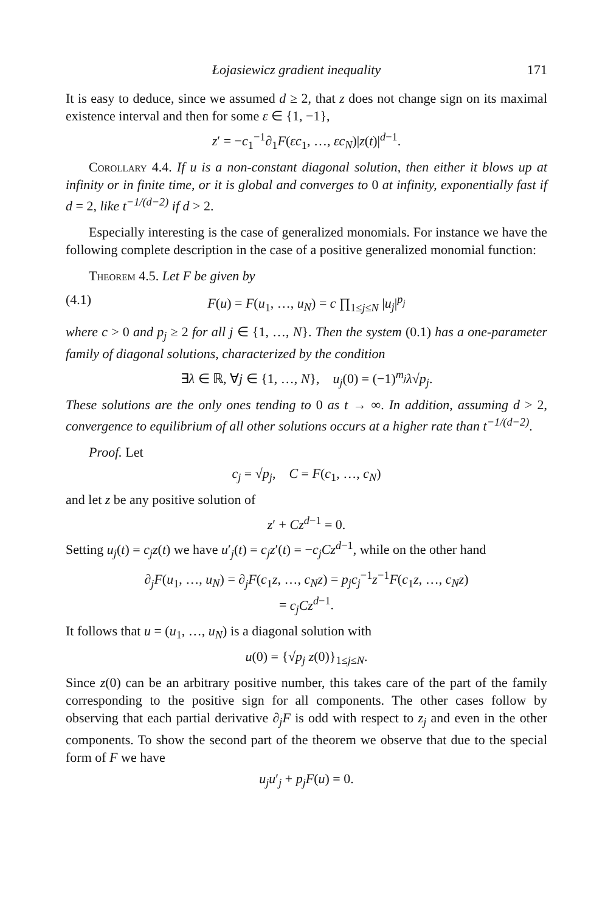Łojasiewicz gradient inequality 171
It is easy to deduce, since we assumed d ≥ 2, that z does not change sign on its maximal existence interval and then for some ε ∈ {1, −1},
z′ = −c<sub>1</sub><sup>−1</sup>∂<sub>1</sub>F(εc<sub>1</sub>, …, εc<sub>N</sub>)|z(t)|<sup>d−1</sup>.
Corollary 4.4. If u is a non-constant diagonal solution, then either it blows up at infinity or in finite time, or it is global and converges to 0 at infinity, exponentially fast if d = 2, like t<sup>−1/(d−2)</sup> if d > 2.
Especially interesting is the case of generalized monomials. For instance we have the following complete description in the case of a positive generalized monomial function:
Theorem 4.5. Let F be given by
(4.1) F(u) = F(u<sub>1</sub>, …, u<sub>N</sub>) = c ∏<sub>1≤j≤N</sub> |u<sub>j</sub>|<sup>p<sub>j</sub></sup>
where c > 0 and p<sub>j</sub> ≥ 2 for all j ∈ {1, …, N}. Then the system (0.1) has a one-parameter family of diagonal solutions, characterized by the condition
∃λ ∈ ℝ, ∀j ∈ {1, …, N}, u<sub>j</sub>(0) = (−1)<sup>m<sub>j</sub></sup>λ√p<sub>j</sub>.
These solutions are the only ones tending to 0 as t → ∞. In addition, assuming d > 2, convergence to equilibrium of all other solutions occurs at a higher rate than t<sup>−1/(d−2)</sup>.
Proof. Let
c<sub>j</sub> = √p<sub>j</sub>, C = F(c<sub>1</sub>, …, c<sub>N</sub>)
and let z be any positive solution of
z′ + Cz<sup>d−1</sup> = 0.
Setting u<sub>j</sub>(t) = c<sub>j</sub>z(t) we have u′<sub>j</sub>(t) = c<sub>j</sub>z′(t) = −c<sub>j</sub>Cz<sup>d−1</sup>, while on the other hand
∂<sub>j</sub>F(u<sub>1</sub>, …, u<sub>N</sub>) = ∂<sub>j</sub>F(c<sub>1</sub>z, …, c<sub>N</sub>z) = p<sub>j</sub>c<sub>j</sub><sup>−1</sup>z<sup>−1</sup>F(c<sub>1</sub>z, …, c<sub>N</sub>z)
= c<sub>j</sub>Cz<sup>d−1</sup>.
It follows that u = (u<sub>1</sub>, …, u<sub>N</sub>) is a diagonal solution with
u(0) = {√p<sub>j</sub> z(0)}<sub>1≤j≤N</sub>.
Since z(0) can be an arbitrary positive number, this takes care of the part of the family corresponding to the positive sign for all components. The other cases follow by observing that each partial derivative ∂<sub>j</sub>F is odd with respect to z<sub>j</sub> and even in the other components. To show the second part of the theorem we observe that due to the special form of F we have
u<sub>j</sub>u′<sub>j</sub> + p<sub>j</sub>F(u) = 0.